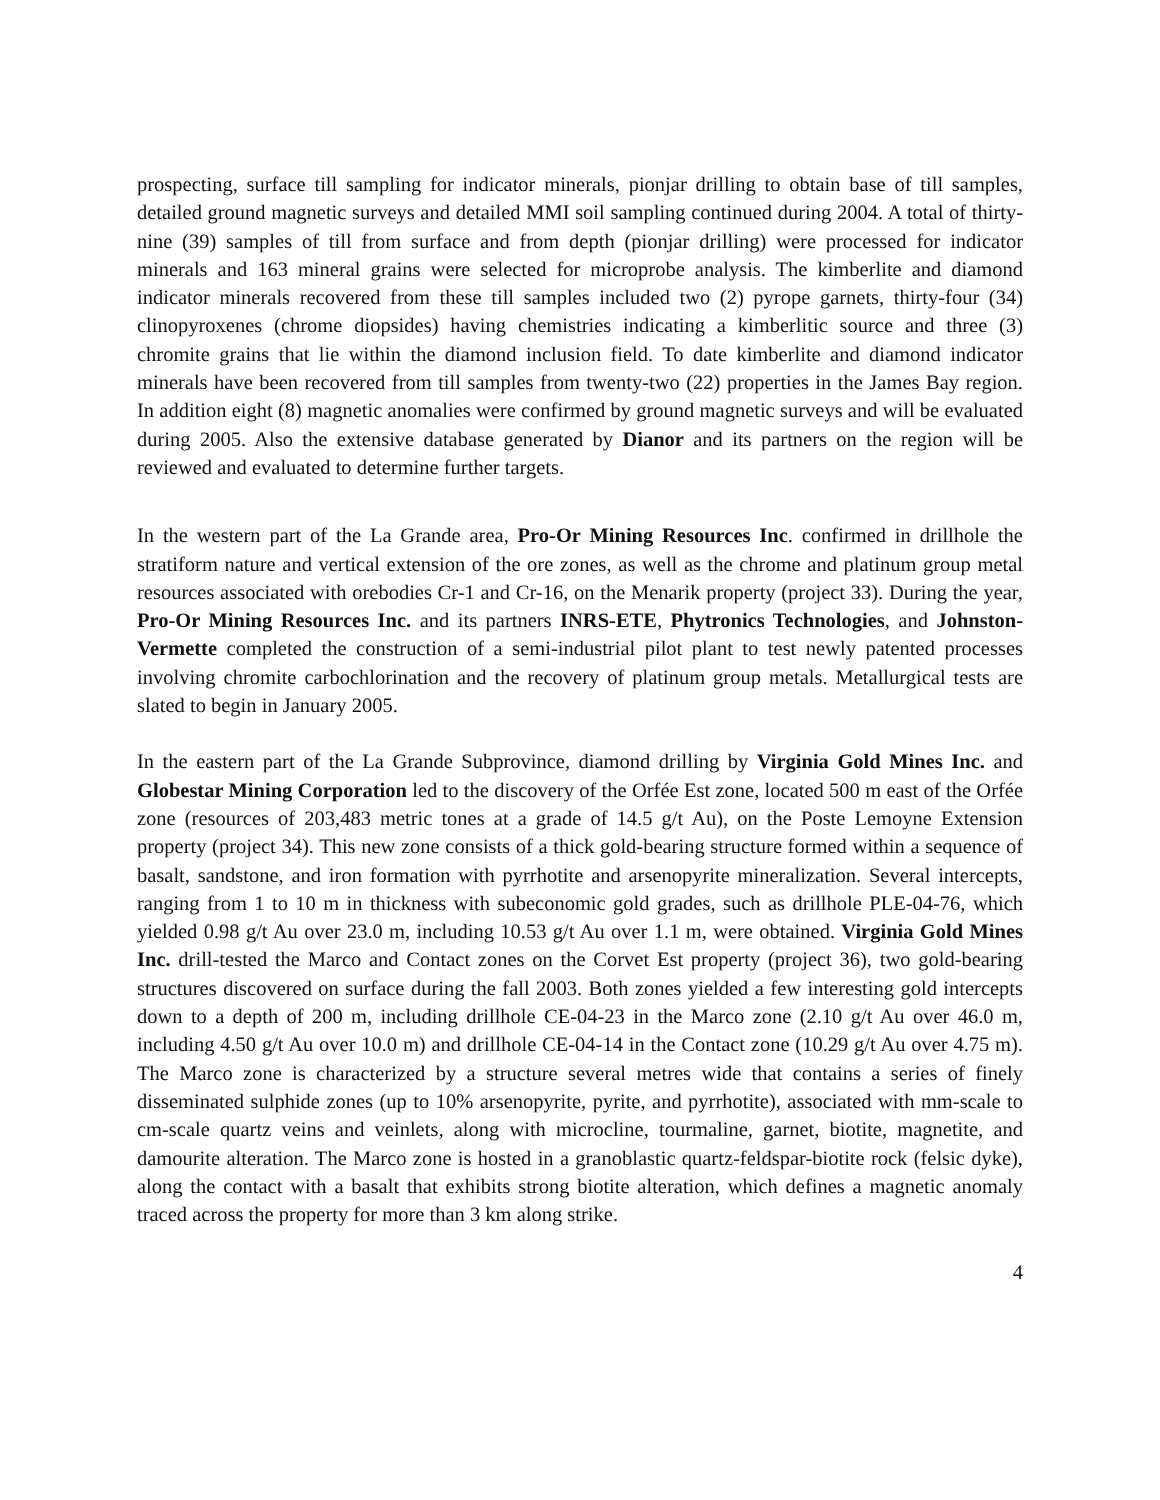prospecting, surface till sampling for indicator minerals, pionjar drilling to obtain base of till samples, detailed ground magnetic surveys and detailed MMI soil sampling continued during 2004. A total of thirty-nine (39) samples of till from surface and from depth (pionjar drilling) were processed for indicator minerals and 163 mineral grains were selected for microprobe analysis. The kimberlite and diamond indicator minerals recovered from these till samples included two (2) pyrope garnets, thirty-four (34) clinopyroxenes (chrome diopsides) having chemistries indicating a kimberlitic source and three (3) chromite grains that lie within the diamond inclusion field. To date kimberlite and diamond indicator minerals have been recovered from till samples from twenty-two (22) properties in the James Bay region. In addition eight (8) magnetic anomalies were confirmed by ground magnetic surveys and will be evaluated during 2005. Also the extensive database generated by Dianor and its partners on the region will be reviewed and evaluated to determine further targets.
In the western part of the La Grande area, Pro-Or Mining Resources Inc. confirmed in drillhole the stratiform nature and vertical extension of the ore zones, as well as the chrome and platinum group metal resources associated with orebodies Cr-1 and Cr-16, on the Menarik property (project 33). During the year, Pro-Or Mining Resources Inc. and its partners INRS-ETE, Phytronics Technologies, and Johnston-Vermette completed the construction of a semi-industrial pilot plant to test newly patented processes involving chromite carbochlorination and the recovery of platinum group metals. Metallurgical tests are slated to begin in January 2005.
In the eastern part of the La Grande Subprovince, diamond drilling by Virginia Gold Mines Inc. and Globestar Mining Corporation led to the discovery of the Orfée Est zone, located 500 m east of the Orfée zone (resources of 203,483 metric tones at a grade of 14.5 g/t Au), on the Poste Lemoyne Extension property (project 34). This new zone consists of a thick gold-bearing structure formed within a sequence of basalt, sandstone, and iron formation with pyrrhotite and arsenopyrite mineralization. Several intercepts, ranging from 1 to 10 m in thickness with subeconomic gold grades, such as drillhole PLE-04-76, which yielded 0.98 g/t Au over 23.0 m, including 10.53 g/t Au over 1.1 m, were obtained. Virginia Gold Mines Inc. drill-tested the Marco and Contact zones on the Corvet Est property (project 36), two gold-bearing structures discovered on surface during the fall 2003. Both zones yielded a few interesting gold intercepts down to a depth of 200 m, including drillhole CE-04-23 in the Marco zone (2.10 g/t Au over 46.0 m, including 4.50 g/t Au over 10.0 m) and drillhole CE-04-14 in the Contact zone (10.29 g/t Au over 4.75 m). The Marco zone is characterized by a structure several metres wide that contains a series of finely disseminated sulphide zones (up to 10% arsenopyrite, pyrite, and pyrrhotite), associated with mm-scale to cm-scale quartz veins and veinlets, along with microcline, tourmaline, garnet, biotite, magnetite, and damourite alteration. The Marco zone is hosted in a granoblastic quartz-feldspar-biotite rock (felsic dyke), along the contact with a basalt that exhibits strong biotite alteration, which defines a magnetic anomaly traced across the property for more than 3 km along strike.
4